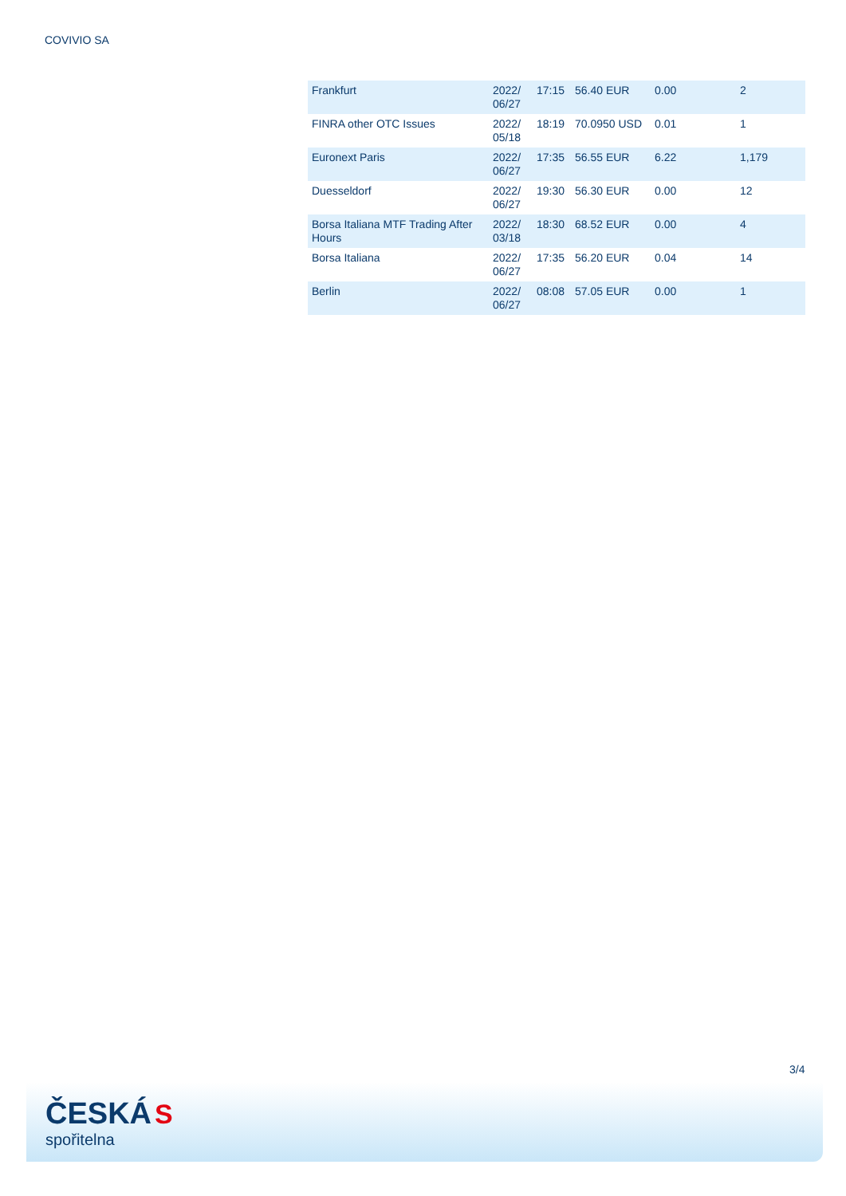COVIVIO SA
| Frankfurt | 2022/ 06/27 | 17:15 | 56.40 EUR | 0.00 | 2 |
| FINRA other OTC Issues | 2022/ 05/18 | 18:19 | 70.0950 USD | 0.01 | 1 |
| Euronext Paris | 2022/ 06/27 | 17:35 | 56.55 EUR | 6.22 | 1,179 |
| Duesseldorf | 2022/ 06/27 | 19:30 | 56.30 EUR | 0.00 | 12 |
| Borsa Italiana MTF Trading After Hours | 2022/ 03/18 | 18:30 | 68.52 EUR | 0.00 | 4 |
| Borsa Italiana | 2022/ 06/27 | 17:35 | 56.20 EUR | 0.04 | 14 |
| Berlin | 2022/ 06/27 | 08:08 | 57.05 EUR | 0.00 | 1 |
3/4
ČESKÁ S
spořitelna